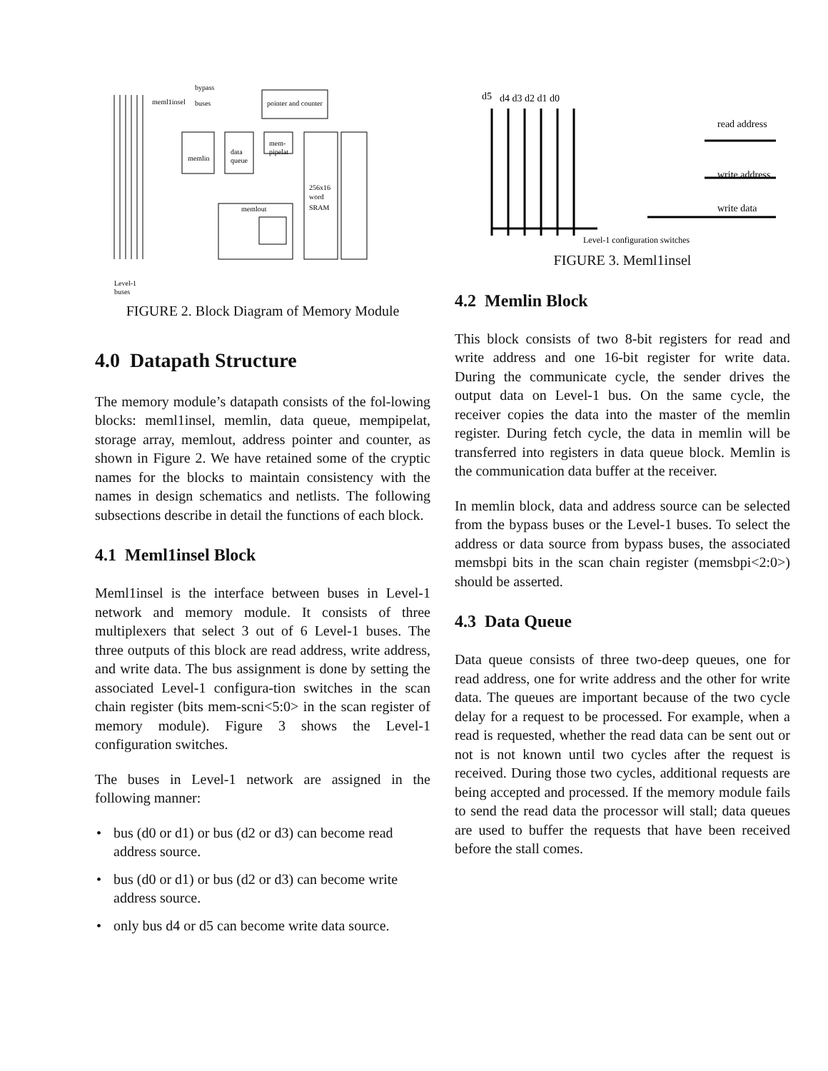bypass
buses
meml1insel
pointer and counter
memlin
data
queue
mem-
pipelat
256x16
word
SRAM
memlout
Level-1
buses
FIGURE 2. Block Diagram of Memory Module
4.0 Datapath Structure
The memory module’s datapath consists of the fol-lowing blocks: meml1insel, memlin, data queue, mempipelat, storage array, memlout, address pointer and counter, as shown in Figure 2. We have retained some of the cryptic names for the blocks to maintain consistency with the names in design schematics and netlists. The following subsections describe in detail the functions of each block.
4.1 Meml1insel Block
Meml1insel is the interface between buses in Level-1 network and memory module. It consists of three multiplexers that select 3 out of 6 Level-1 buses. The three outputs of this block are read address, write address, and write data. The bus assignment is done by setting the associated Level-1 configura-tion switches in the scan chain register (bits mem-scni<5:0> in the scan register of memory module). Figure 3 shows the Level-1 configuration switches.
The buses in Level-1 network are assigned in the following manner:
• bus (d0 or d1) or bus (d2 or d3) can become read address source.
• bus (d0 or d1) or bus (d2 or d3) can become write address source.
• only bus d4 or d5 can become write data source.
d5
d4 d3 d2 d1 d0
read address
write address
write data
Level-1 configuration switches
FIGURE 3. Meml1insel
4.2 Memlin Block
This block consists of two 8-bit registers for read and write address and one 16-bit register for write data. During the communicate cycle, the sender drives the output data on Level-1 bus. On the same cycle, the receiver copies the data into the master of the memlin register. During fetch cycle, the data in memlin will be transferred into registers in data queue block. Memlin is the communication data buffer at the receiver.
In memlin block, data and address source can be selected from the bypass buses or the Level-1 buses. To select the address or data source from bypass buses, the associated memsbpi bits in the scan chain register (memsbpi<2:0>) should be asserted.
4.3 Data Queue
Data queue consists of three two-deep queues, one for read address, one for write address and the other for write data. The queues are important because of the two cycle delay for a request to be processed. For example, when a read is requested, whether the read data can be sent out or not is not known until two cycles after the request is received. During those two cycles, additional requests are being accepted and processed. If the memory module fails to send the read data the processor will stall; data queues are used to buffer the requests that have been received before the stall comes.